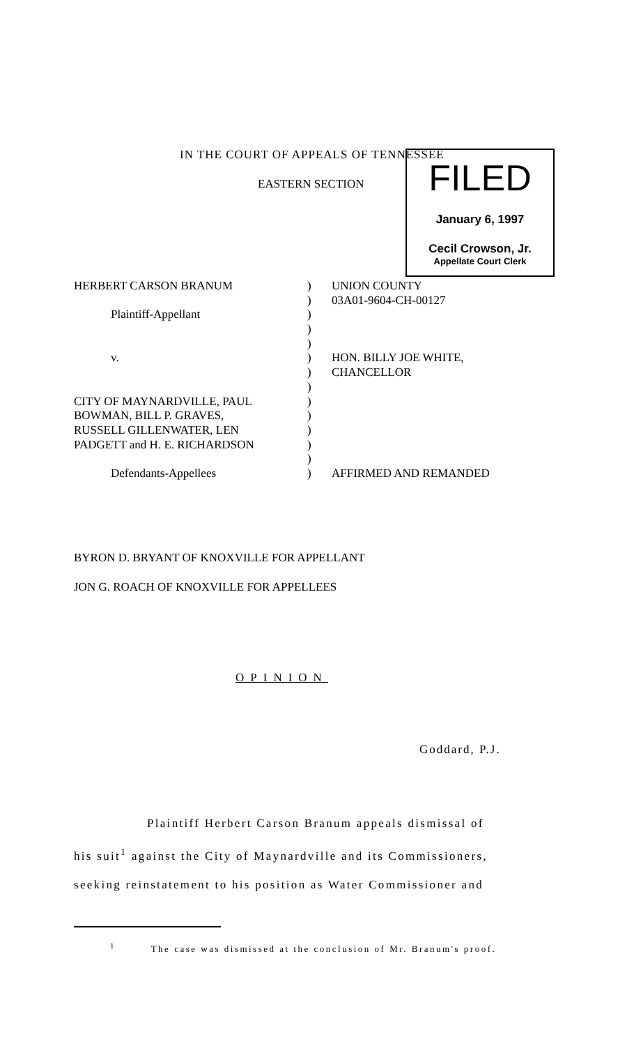IN THE COURT OF APPEALS OF TENNESSEE
EASTERN SECTION
FILED
January 6, 1997
Cecil Crowson, Jr.
Appellate Court Clerk
HERBERT CARSON BRANUM) UNION COUNTY
) 03A01-9604-CH-00127
Plaintiff-Appellant)
)
)
v.) HON. BILLY JOE WHITE,
) CHANCELLOR
)
CITY OF MAYNARDVILLE, PAUL)
BOWMAN, BILL P. GRAVES,)
RUSSELL GILLENWATER, LEN)
PADGETT and H. E. RICHARDSON)
)
Defendants-Appellees) AFFIRMED AND REMANDED
BYRON D. BRYANT OF KNOXVILLE FOR APPELLANT
JON G. ROACH OF KNOXVILLE FOR APPELLEES
OPINION
Goddard, P.J.
Plaintiff Herbert Carson Branum appeals dismissal of
his suit<sup>1</sup> against the City of Maynardville and its Commissioners,
seeking reinstatement to his position as Water Commissioner and
<sup>1</sup> The case was dismissed at the conclusion of Mr. Branum's proof.